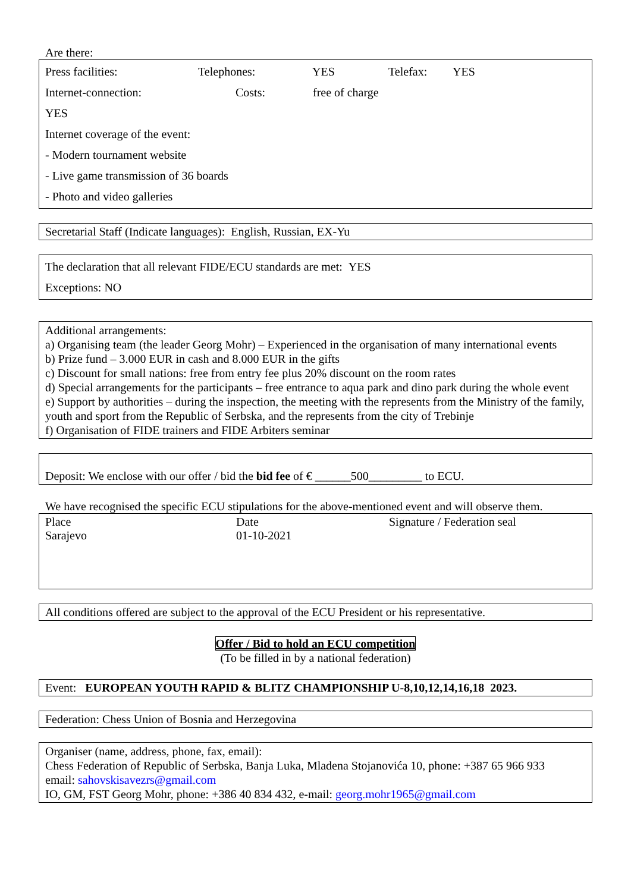Are there:
Press facilities: Telephones: YES Telefax: YES
Internet-connection: YES Costs: free of charge
Internet coverage of the event:
- Modern tournament website
- Live game transmission of 36 boards
- Photo and video galleries
Secretarial Staff (Indicate languages): English, Russian, EX-Yu
The declaration that all relevant FIDE/ECU standards are met: YES
Exceptions: NO
Additional arrangements:
a) Organising team (the leader Georg Mohr) – Experienced in the organisation of many international events
b) Prize fund – 3.000 EUR in cash and 8.000 EUR in the gifts
c) Discount for small nations: free from entry fee plus 20% discount on the room rates
d) Special arrangements for the participants – free entrance to aqua park and dino park during the whole event
e) Support by authorities – during the inspection, the meeting with the represents from the Ministry of the family, youth and sport from the Republic of Serbska, and the represents from the city of Trebinje
f) Organisation of FIDE trainers and FIDE Arbiters seminar
Deposit: We enclose with our offer / bid the bid fee of € ______500_________ to ECU.
We have recognised the specific ECU stipulations for the above-mentioned event and will observe them.
Place Date Signature / Federation seal
Sarajevo 01-10-2021
All conditions offered are subject to the approval of the ECU President or his representative.
Offer / Bid to hold an ECU competition
(To be filled in by a national federation)
Event: EUROPEAN YOUTH RAPID & BLITZ CHAMPIONSHIP U-8,10,12,14,16,18 2023.
Federation: Chess Union of Bosnia and Herzegovina
Organiser (name, address, phone, fax, email):
Chess Federation of Republic of Serbska, Banja Luka, Mladena Stojanovića 10, phone: +387 65 966 933
email: sahovskisavezrs@gmail.com
IO, GM, FST Georg Mohr, phone: +386 40 834 432, e-mail: georg.mohr1965@gmail.com